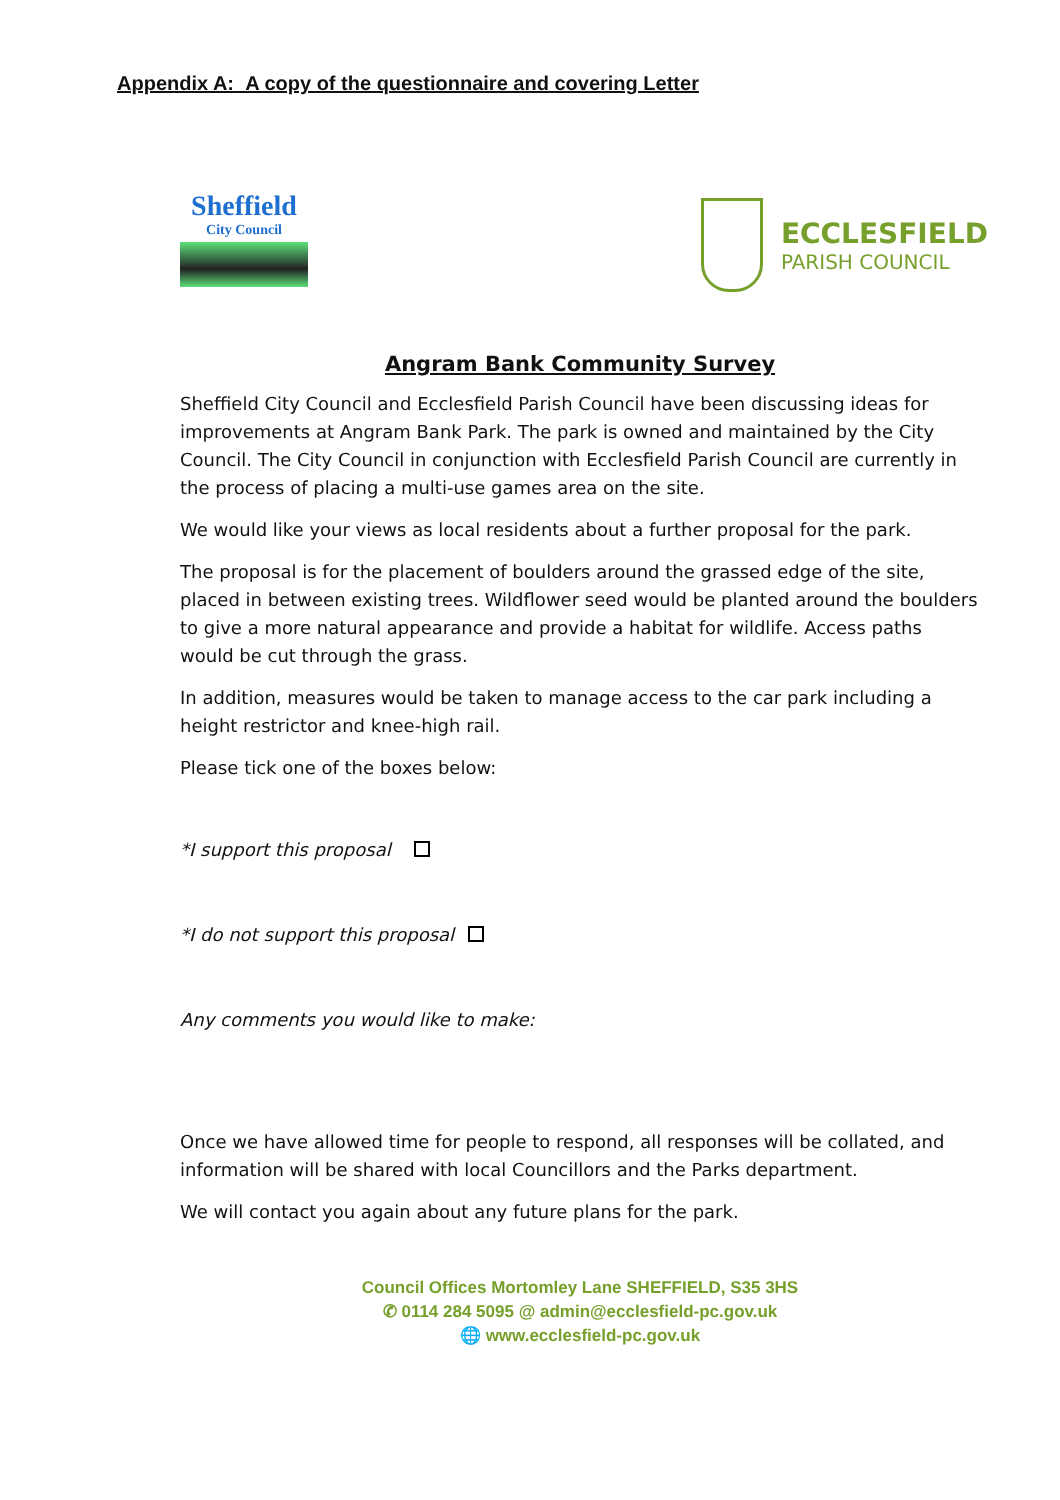Appendix A: A copy of the questionnaire and covering Letter
Sheffield
City Council
ECCLESFIELD
PARISH COUNCIL
Angram Bank Community Survey
Sheffield City Council and Ecclesfield Parish Council have been discussing ideas for improvements at Angram Bank Park. The park is owned and maintained by the City Council. The City Council in conjunction with Ecclesfield Parish Council are currently in the process of placing a multi-use games area on the site.
We would like your views as local residents about a further proposal for the park.
The proposal is for the placement of boulders around the grassed edge of the site, placed in between existing trees. Wildflower seed would be planted around the boulders to give a more natural appearance and provide a habitat for wildlife. Access paths would be cut through the grass.
In addition, measures would be taken to manage access to the car park including a height restrictor and knee-high rail.
Please tick one of the boxes below:
*I support this proposal
*I do not support this proposal
Any comments you would like to make:
Once we have allowed time for people to respond, all responses will be collated, and information will be shared with local Councillors and the Parks department.
We will contact you again about any future plans for the park.
Council Offices Mortomley Lane SHEFFIELD, S35 3HS
✆ 0114 284 5095 @ admin@ecclesfield-pc.gov.uk
🌐 www.ecclesfield-pc.gov.uk